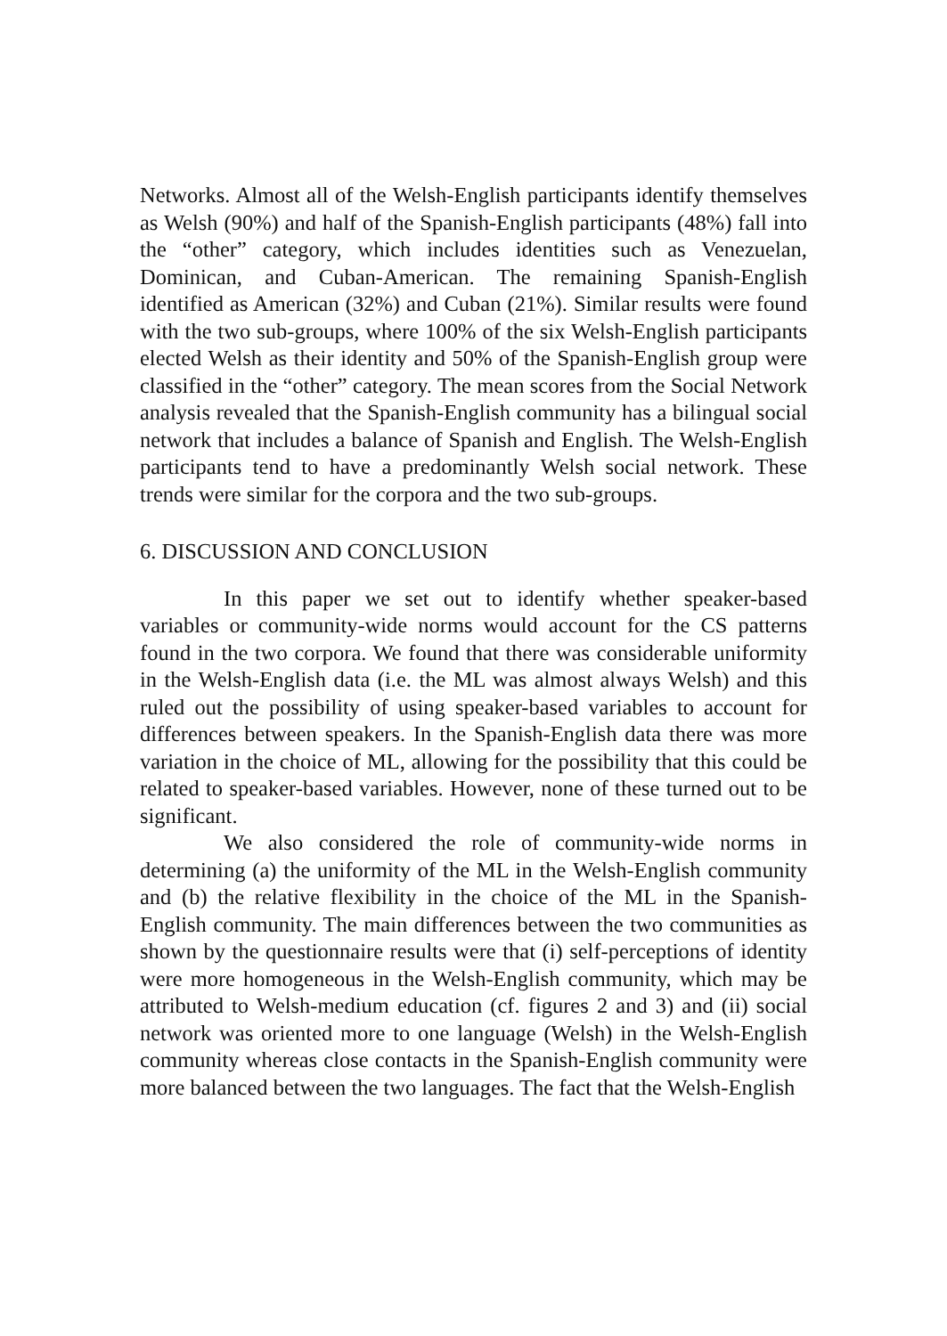Networks. Almost all of the Welsh-English participants identify themselves as Welsh (90%) and half of the Spanish-English participants (48%) fall into the “other” category, which includes identities such as Venezuelan, Dominican, and Cuban-American. The remaining Spanish-English identified as American (32%) and Cuban (21%). Similar results were found with the two sub-groups, where 100% of the six Welsh-English participants elected Welsh as their identity and 50% of the Spanish-English group were classified in the “other” category. The mean scores from the Social Network analysis revealed that the Spanish-English community has a bilingual social network that includes a balance of Spanish and English. The Welsh-English participants tend to have a predominantly Welsh social network. These trends were similar for the corpora and the two sub-groups.
6. DISCUSSION AND CONCLUSION
In this paper we set out to identify whether speaker-based variables or community-wide norms would account for the CS patterns found in the two corpora. We found that there was considerable uniformity in the Welsh-English data (i.e. the ML was almost always Welsh) and this ruled out the possibility of using speaker-based variables to account for differences between speakers. In the Spanish-English data there was more variation in the choice of ML, allowing for the possibility that this could be related to speaker-based variables. However, none of these turned out to be significant.
We also considered the role of community-wide norms in determining (a) the uniformity of the ML in the Welsh-English community and (b) the relative flexibility in the choice of the ML in the Spanish-English community. The main differences between the two communities as shown by the questionnaire results were that (i) self-perceptions of identity were more homogeneous in the Welsh-English community, which may be attributed to Welsh-medium education (cf. figures 2 and 3) and (ii) social network was oriented more to one language (Welsh) in the Welsh-English community whereas close contacts in the Spanish-English community were more balanced between the two languages. The fact that the Welsh-English